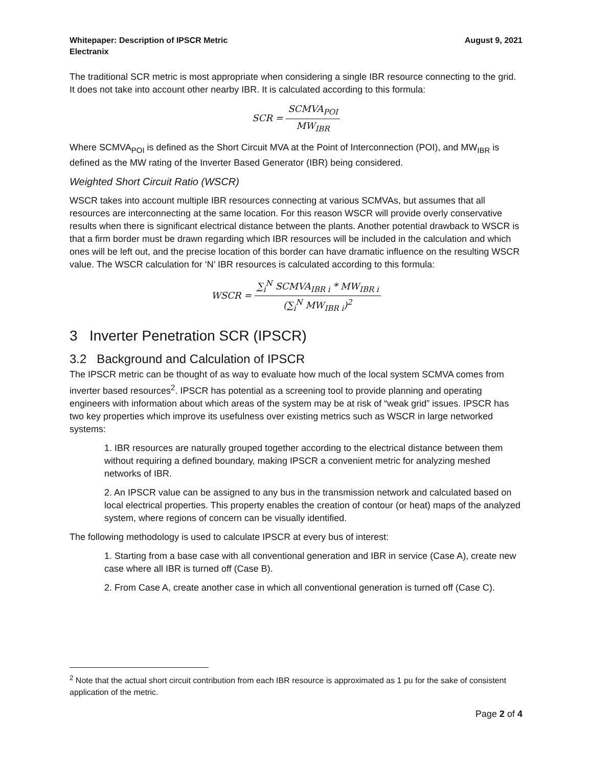Whitepaper: Description of IPSCR Metric
Electranix
August 9, 2021
The traditional SCR metric is most appropriate when considering a single IBR resource connecting to the grid. It does not take into account other nearby IBR. It is calculated according to this formula:
SCR = SCMVA<sub>POI</sub> MW<sub>IBR</sub>
Where SCMVA<sub>POI</sub> is defined as the Short Circuit MVA at the Point of Interconnection (POI), and MW<sub>IBR</sub> is defined as the MW rating of the Inverter Based Generator (IBR) being considered.
Weighted Short Circuit Ratio (WSCR)
WSCR takes into account multiple IBR resources connecting at various SCMVAs, but assumes that all resources are interconnecting at the same location. For this reason WSCR will provide overly conservative results when there is significant electrical distance between the plants. Another potential drawback to WSCR is that a firm border must be drawn regarding which IBR resources will be included in the calculation and which ones will be left out, and the precise location of this border can have dramatic influence on the resulting WSCR value. The WSCR calculation for ‘N’ IBR resources is calculated according to this formula:
WSCR = ∑<sub>i</sub><sup>N</sup> SCMVA<sub>IBR i</sub> * MW<sub>IBR i</sub> (∑<sub>i</sub><sup>N</sup> MW<sub>IBR i</sub>)<sup>2</sup>
3 Inverter Penetration SCR (IPSCR)
3.2 Background and Calculation of IPSCR
The IPSCR metric can be thought of as way to evaluate how much of the local system SCMVA comes from inverter based resources<sup>2</sup>. IPSCR has potential as a screening tool to provide planning and operating engineers with information about which areas of the system may be at risk of “weak grid” issues. IPSCR has two key properties which improve its usefulness over existing metrics such as WSCR in large networked systems:
1. IBR resources are naturally grouped together according to the electrical distance between them without requiring a defined boundary, making IPSCR a convenient metric for analyzing meshed networks of IBR.
2. An IPSCR value can be assigned to any bus in the transmission network and calculated based on local electrical properties. This property enables the creation of contour (or heat) maps of the analyzed system, where regions of concern can be visually identified.
The following methodology is used to calculate IPSCR at every bus of interest:
1. Starting from a base case with all conventional generation and IBR in service (Case A), create new case where all IBR is turned off (Case B).
2. From Case A, create another case in which all conventional generation is turned off (Case C).
<sup>2</sup> Note that the actual short circuit contribution from each IBR resource is approximated as 1 pu for the sake of consistent application of the metric.
Page 2 of 4